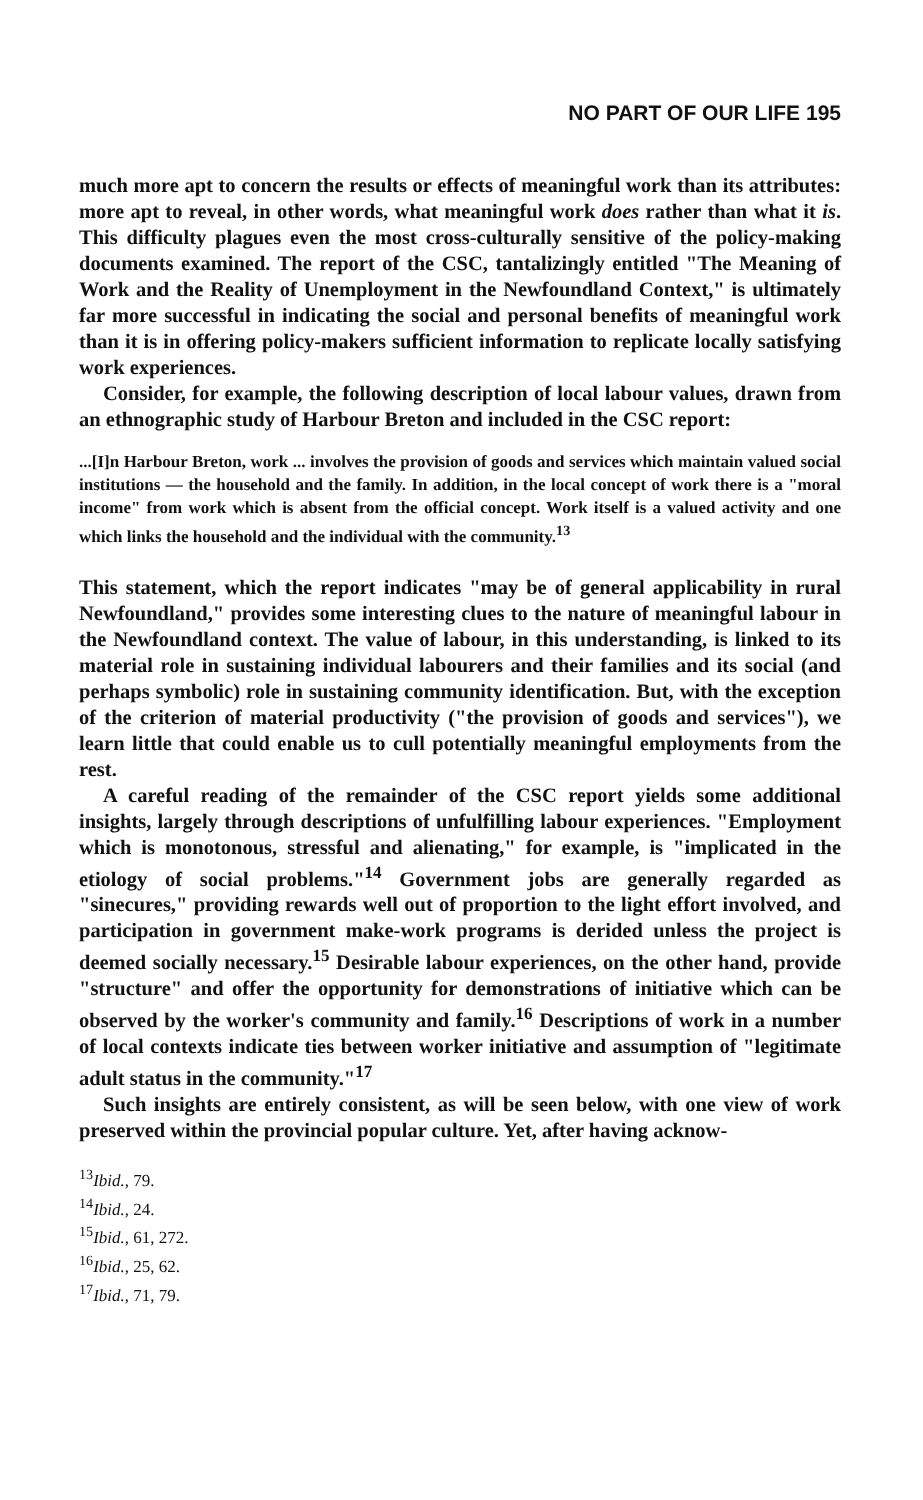NO PART OF OUR LIFE 195
much more apt to concern the results or effects of meaningful work than its attributes: more apt to reveal, in other words, what meaningful work does rather than what it is. This difficulty plagues even the most cross-culturally sensitive of the policy-making documents examined. The report of the CSC, tantalizingly entitled "The Meaning of Work and the Reality of Unemployment in the Newfoundland Context," is ultimately far more successful in indicating the social and personal benefits of meaningful work than it is in offering policy-makers sufficient information to replicate locally satisfying work experiences.
Consider, for example, the following description of local labour values, drawn from an ethnographic study of Harbour Breton and included in the CSC report:
...[I]n Harbour Breton, work ... involves the provision of goods and services which maintain valued social institutions — the household and the family. In addition, in the local concept of work there is a "moral income" from work which is absent from the official concept. Work itself is a valued activity and one which links the household and the individual with the community.<sup>13</sup>
This statement, which the report indicates "may be of general applicability in rural Newfoundland," provides some interesting clues to the nature of meaningful labour in the Newfoundland context. The value of labour, in this understanding, is linked to its material role in sustaining individual labourers and their families and its social (and perhaps symbolic) role in sustaining community identification. But, with the exception of the criterion of material productivity ("the provision of goods and services"), we learn little that could enable us to cull potentially meaningful employments from the rest.
A careful reading of the remainder of the CSC report yields some additional insights, largely through descriptions of unfulfilling labour experiences. "Employment which is monotonous, stressful and alienating," for example, is "implicated in the etiology of social problems."<sup>14</sup> Government jobs are generally regarded as "sinecures," providing rewards well out of proportion to the light effort involved, and participation in government make-work programs is derided unless the project is deemed socially necessary.<sup>15</sup> Desirable labour experiences, on the other hand, provide "structure" and offer the opportunity for demonstrations of initiative which can be observed by the worker's community and family.<sup>16</sup> Descriptions of work in a number of local contexts indicate ties between worker initiative and assumption of "legitimate adult status in the community."<sup>17</sup>
Such insights are entirely consistent, as will be seen below, with one view of work preserved within the provincial popular culture. Yet, after having acknow-
<sup>13</sup> Ibid., 79.
<sup>14</sup> Ibid., 24.
<sup>15</sup> Ibid., 61, 272.
<sup>16</sup> Ibid., 25, 62.
<sup>17</sup> Ibid., 71, 79.